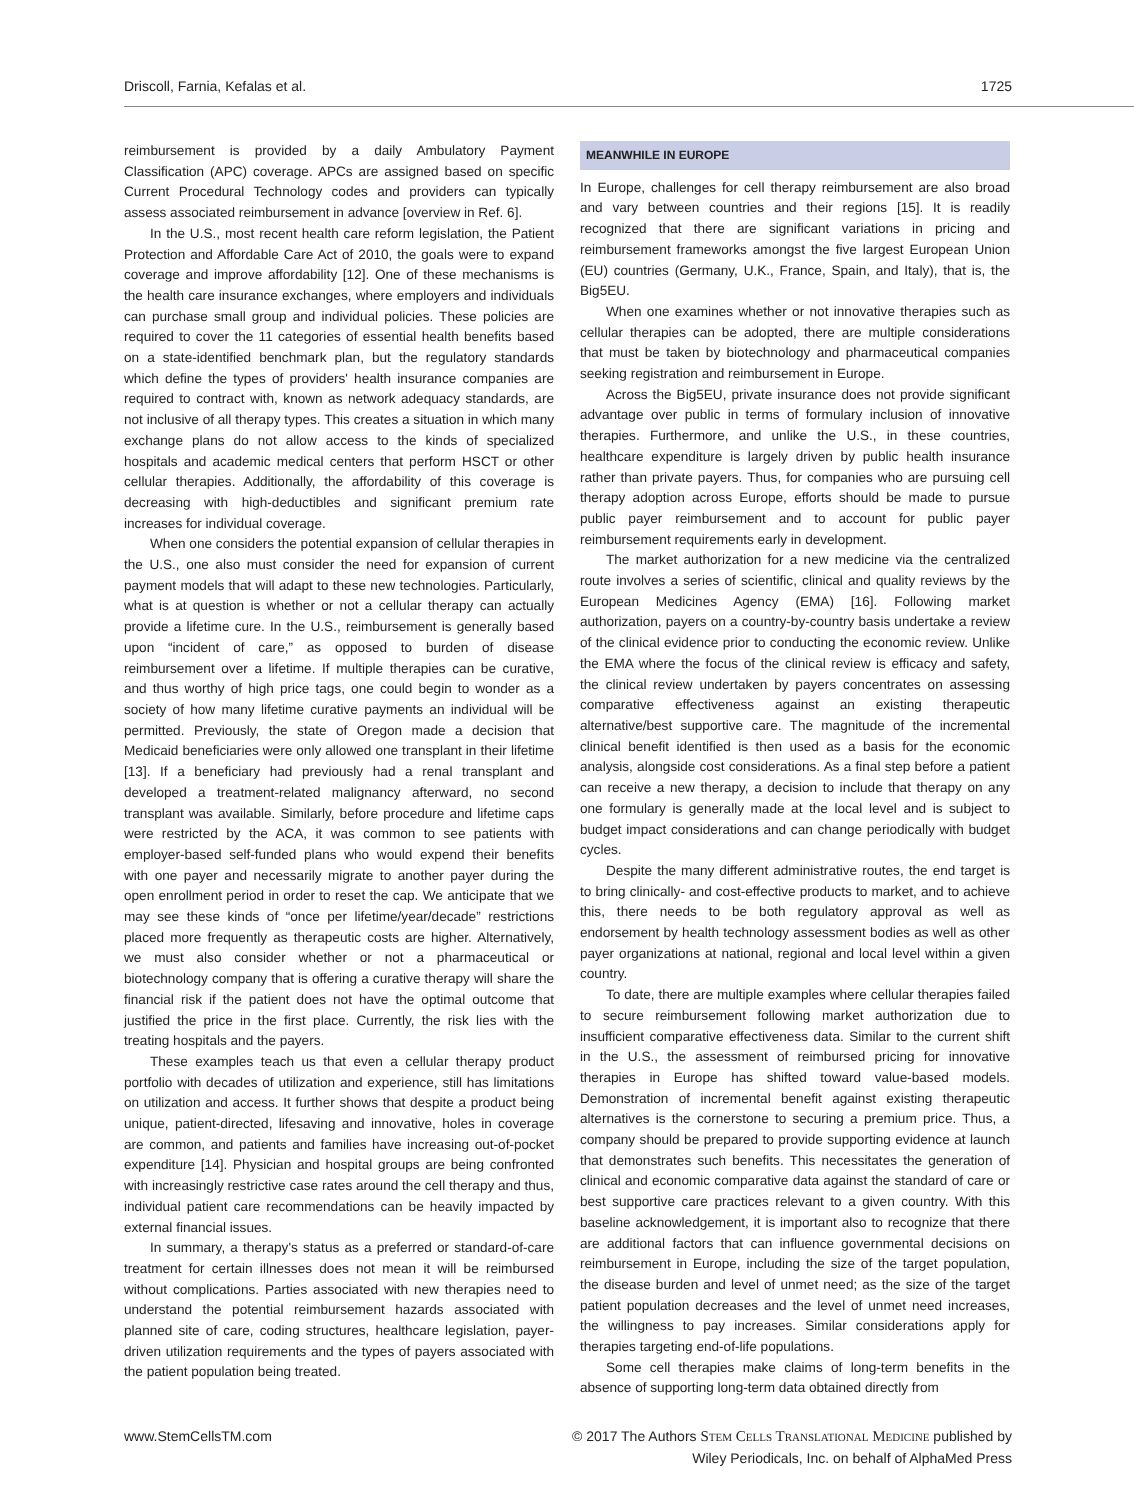Driscoll, Farnia, Kefalas et al. 1725
reimbursement is provided by a daily Ambulatory Payment Classification (APC) coverage. APCs are assigned based on specific Current Procedural Technology codes and providers can typically assess associated reimbursement in advance [overview in Ref. 6].
In the U.S., most recent health care reform legislation, the Patient Protection and Affordable Care Act of 2010, the goals were to expand coverage and improve affordability [12]. One of these mechanisms is the health care insurance exchanges, where employers and individuals can purchase small group and individual policies. These policies are required to cover the 11 categories of essential health benefits based on a state-identified benchmark plan, but the regulatory standards which define the types of providers' health insurance companies are required to contract with, known as network adequacy standards, are not inclusive of all therapy types. This creates a situation in which many exchange plans do not allow access to the kinds of specialized hospitals and academic medical centers that perform HSCT or other cellular therapies. Additionally, the affordability of this coverage is decreasing with high-deductibles and significant premium rate increases for individual coverage.
When one considers the potential expansion of cellular therapies in the U.S., one also must consider the need for expansion of current payment models that will adapt to these new technologies. Particularly, what is at question is whether or not a cellular therapy can actually provide a lifetime cure. In the U.S., reimbursement is generally based upon “incident of care,” as opposed to burden of disease reimbursement over a lifetime. If multiple therapies can be curative, and thus worthy of high price tags, one could begin to wonder as a society of how many lifetime curative payments an individual will be permitted. Previously, the state of Oregon made a decision that Medicaid beneficiaries were only allowed one transplant in their lifetime [13]. If a beneficiary had previously had a renal transplant and developed a treatment-related malignancy afterward, no second transplant was available. Similarly, before procedure and lifetime caps were restricted by the ACA, it was common to see patients with employer-based self-funded plans who would expend their benefits with one payer and necessarily migrate to another payer during the open enrollment period in order to reset the cap. We anticipate that we may see these kinds of “once per lifetime/year/decade” restrictions placed more frequently as therapeutic costs are higher. Alternatively, we must also consider whether or not a pharmaceutical or biotechnology company that is offering a curative therapy will share the financial risk if the patient does not have the optimal outcome that justified the price in the first place. Currently, the risk lies with the treating hospitals and the payers.
These examples teach us that even a cellular therapy product portfolio with decades of utilization and experience, still has limitations on utilization and access. It further shows that despite a product being unique, patient-directed, lifesaving and innovative, holes in coverage are common, and patients and families have increasing out-of-pocket expenditure [14]. Physician and hospital groups are being confronted with increasingly restrictive case rates around the cell therapy and thus, individual patient care recommendations can be heavily impacted by external financial issues.
In summary, a therapy's status as a preferred or standard-of-care treatment for certain illnesses does not mean it will be reimbursed without complications. Parties associated with new therapies need to understand the potential reimbursement hazards associated with planned site of care, coding structures, healthcare legislation, payer-driven utilization requirements and the types of payers associated with the patient population being treated.
MEANWHILE IN EUROPE
In Europe, challenges for cell therapy reimbursement are also broad and vary between countries and their regions [15]. It is readily recognized that there are significant variations in pricing and reimbursement frameworks amongst the five largest European Union (EU) countries (Germany, U.K., France, Spain, and Italy), that is, the Big5EU.
When one examines whether or not innovative therapies such as cellular therapies can be adopted, there are multiple considerations that must be taken by biotechnology and pharmaceutical companies seeking registration and reimbursement in Europe.
Across the Big5EU, private insurance does not provide significant advantage over public in terms of formulary inclusion of innovative therapies. Furthermore, and unlike the U.S., in these countries, healthcare expenditure is largely driven by public health insurance rather than private payers. Thus, for companies who are pursuing cell therapy adoption across Europe, efforts should be made to pursue public payer reimbursement and to account for public payer reimbursement requirements early in development.
The market authorization for a new medicine via the centralized route involves a series of scientific, clinical and quality reviews by the European Medicines Agency (EMA) [16]. Following market authorization, payers on a country-by-country basis undertake a review of the clinical evidence prior to conducting the economic review. Unlike the EMA where the focus of the clinical review is efficacy and safety, the clinical review undertaken by payers concentrates on assessing comparative effectiveness against an existing therapeutic alternative/best supportive care. The magnitude of the incremental clinical benefit identified is then used as a basis for the economic analysis, alongside cost considerations. As a final step before a patient can receive a new therapy, a decision to include that therapy on any one formulary is generally made at the local level and is subject to budget impact considerations and can change periodically with budget cycles.
Despite the many different administrative routes, the end target is to bring clinically- and cost-effective products to market, and to achieve this, there needs to be both regulatory approval as well as endorsement by health technology assessment bodies as well as other payer organizations at national, regional and local level within a given country.
To date, there are multiple examples where cellular therapies failed to secure reimbursement following market authorization due to insufficient comparative effectiveness data. Similar to the current shift in the U.S., the assessment of reimbursed pricing for innovative therapies in Europe has shifted toward value-based models. Demonstration of incremental benefit against existing therapeutic alternatives is the cornerstone to securing a premium price. Thus, a company should be prepared to provide supporting evidence at launch that demonstrates such benefits. This necessitates the generation of clinical and economic comparative data against the standard of care or best supportive care practices relevant to a given country. With this baseline acknowledgement, it is important also to recognize that there are additional factors that can influence governmental decisions on reimbursement in Europe, including the size of the target population, the disease burden and level of unmet need; as the size of the target patient population decreases and the level of unmet need increases, the willingness to pay increases. Similar considerations apply for therapies targeting end-of-life populations.
Some cell therapies make claims of long-term benefits in the absence of supporting long-term data obtained directly from
www.StemCellsTM.com © 2017 The Authors Stem Cells Translational Medicine published by
Wiley Periodicals, Inc. on behalf of AlphaMed Press